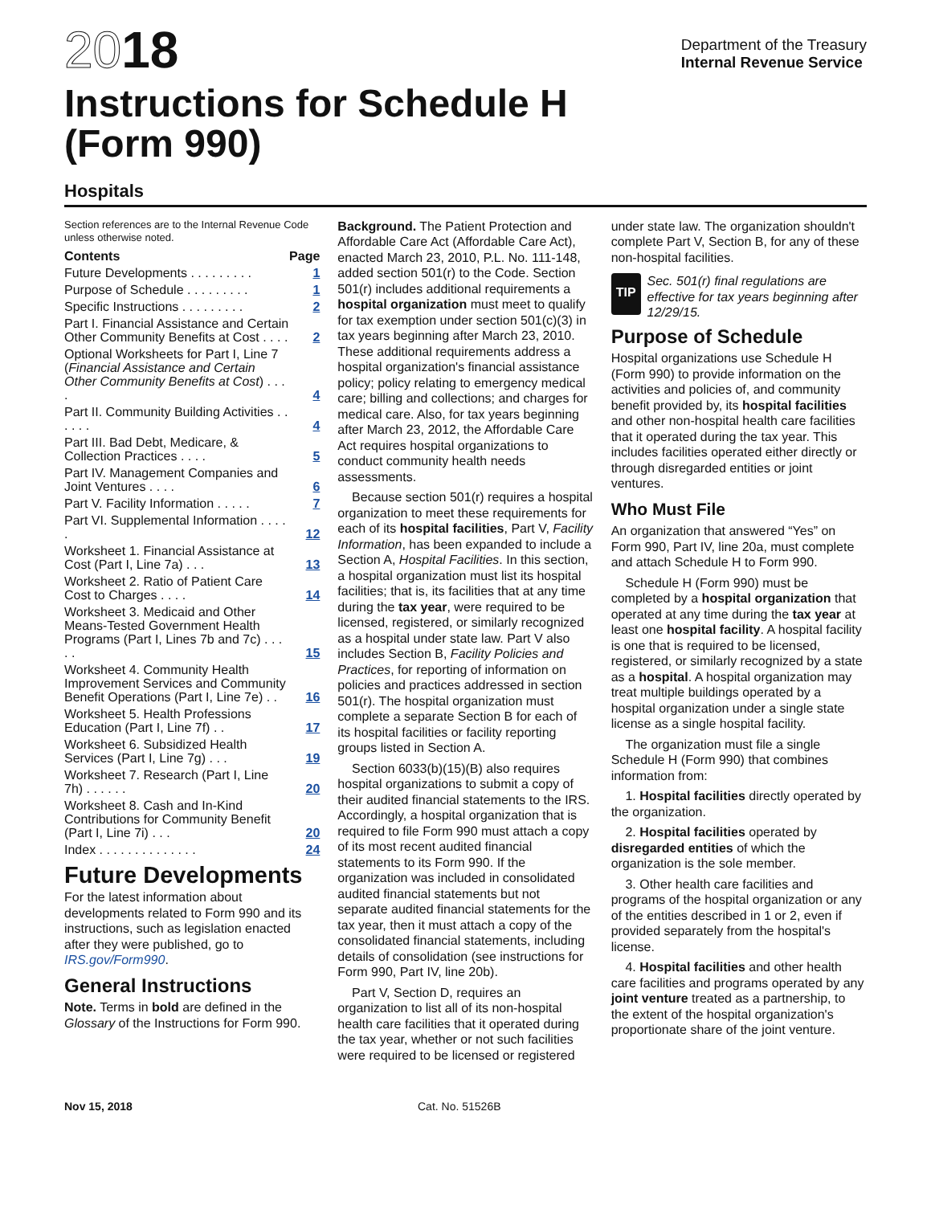2018
Instructions for Schedule H
(Form 990)
Department of the Treasury
Internal Revenue Service
Hospitals
Section references are to the Internal Revenue Code unless otherwise noted.
| Contents | Page |
| Future Developments . . . . . . . . . | 1 |
| Purpose of Schedule . . . . . . . . . | 1 |
| Specific Instructions . . . . . . . . . | 2 |
| Part I. Financial Assistance and Certain Other Community Benefits at Cost . . . . | 2 |
| Optional Worksheets for Part I, Line 7 ( Financial Assistance and Certain Other Community Benefits at Cost ) . . . . | 4 |
| Part II. Community Building Activities . . . . . . | 4 |
| Part III. Bad Debt, Medicare, & Collection Practices . . . . | 5 |
| Part IV. Management Companies and Joint Ventures . . . . | 6 |
| Part V. Facility Information . . . . . | 7 |
| Part VI. Supplemental Information . . . . . | 12 |
| Worksheet 1. Financial Assistance at Cost (Part I, Line 7a) . . . | 13 |
| Worksheet 2. Ratio of Patient Care Cost to Charges . . . . | 14 |
| Worksheet 3. Medicaid and Other Means-Tested Government Health Programs (Part I, Lines 7b and 7c) . . . . . | 15 |
| Worksheet 4. Community Health Improvement Services and Community Benefit Operations (Part I, Line 7e) . . | 16 |
| Worksheet 5. Health Professions Education (Part I, Line 7f) . . | 17 |
| Worksheet 6. Subsidized Health Services (Part I, Line 7g) . . . | 19 |
| Worksheet 7. Research (Part I, Line 7h) . . . . . . | 20 |
| Worksheet 8. Cash and In-Kind Contributions for Community Benefit (Part I, Line 7i) . . . | 20 |
| Index . . . . . . . . . . . . . . | 24 |
Future Developments
For the latest information about developments related to Form 990 and its instructions, such as legislation enacted after they were published, go to IRS.gov/Form990.
General Instructions
Note. Terms in bold are defined in the Glossary of the Instructions for Form 990.
Background. The Patient Protection and Affordable Care Act (Affordable Care Act), enacted March 23, 2010, P.L. No. 111-148, added section 501(r) to the Code. Section 501(r) includes additional requirements a hospital organization must meet to qualify for tax exemption under section 501(c)(3) in tax years beginning after March 23, 2010. These additional requirements address a hospital organization's financial assistance policy; policy relating to emergency medical care; billing and collections; and charges for medical care. Also, for tax years beginning after March 23, 2012, the Affordable Care Act requires hospital organizations to conduct community health needs assessments.
Because section 501(r) requires a hospital organization to meet these requirements for each of its hospital facilities, Part V, Facility Information, has been expanded to include a Section A, Hospital Facilities. In this section, a hospital organization must list its hospital facilities; that is, its facilities that at any time during the tax year, were required to be licensed, registered, or similarly recognized as a hospital under state law. Part V also includes Section B, Facility Policies and Practices, for reporting of information on policies and practices addressed in section 501(r). The hospital organization must complete a separate Section B for each of its hospital facilities or facility reporting groups listed in Section A.
Section 6033(b)(15)(B) also requires hospital organizations to submit a copy of their audited financial statements to the IRS. Accordingly, a hospital organization that is required to file Form 990 must attach a copy of its most recent audited financial statements to its Form 990. If the organization was included in consolidated audited financial statements but not separate audited financial statements for the tax year, then it must attach a copy of the consolidated financial statements, including details of consolidation (see instructions for Form 990, Part IV, line 20b).
Part V, Section D, requires an organization to list all of its non-hospital health care facilities that it operated during the tax year, whether or not such facilities were required to be licensed or registered
under state law. The organization shouldn't complete Part V, Section B, for any of these non-hospital facilities.
TIP
Sec. 501(r) final regulations are effective for tax years beginning after 12/29/15.
Purpose of Schedule
Hospital organizations use Schedule H (Form 990) to provide information on the activities and policies of, and community benefit provided by, its hospital facilities and other non-hospital health care facilities that it operated during the tax year. This includes facilities operated either directly or through disregarded entities or joint ventures.
Who Must File
An organization that answered “Yes” on Form 990, Part IV, line 20a, must complete and attach Schedule H to Form 990.
Schedule H (Form 990) must be completed by a hospital organization that operated at any time during the tax year at least one hospital facility. A hospital facility is one that is required to be licensed, registered, or similarly recognized by a state as a hospital. A hospital organization may treat multiple buildings operated by a hospital organization under a single state license as a single hospital facility.
The organization must file a single Schedule H (Form 990) that combines information from:
1. Hospital facilities directly operated by the organization.
2. Hospital facilities operated by disregarded entities of which the organization is the sole member.
3. Other health care facilities and programs of the hospital organization or any of the entities described in 1 or 2, even if provided separately from the hospital's license.
4. Hospital facilities and other health care facilities and programs operated by any joint venture treated as a partnership, to the extent of the hospital organization's proportionate share of the joint venture.
Nov 15, 2018 Cat. No. 51526B